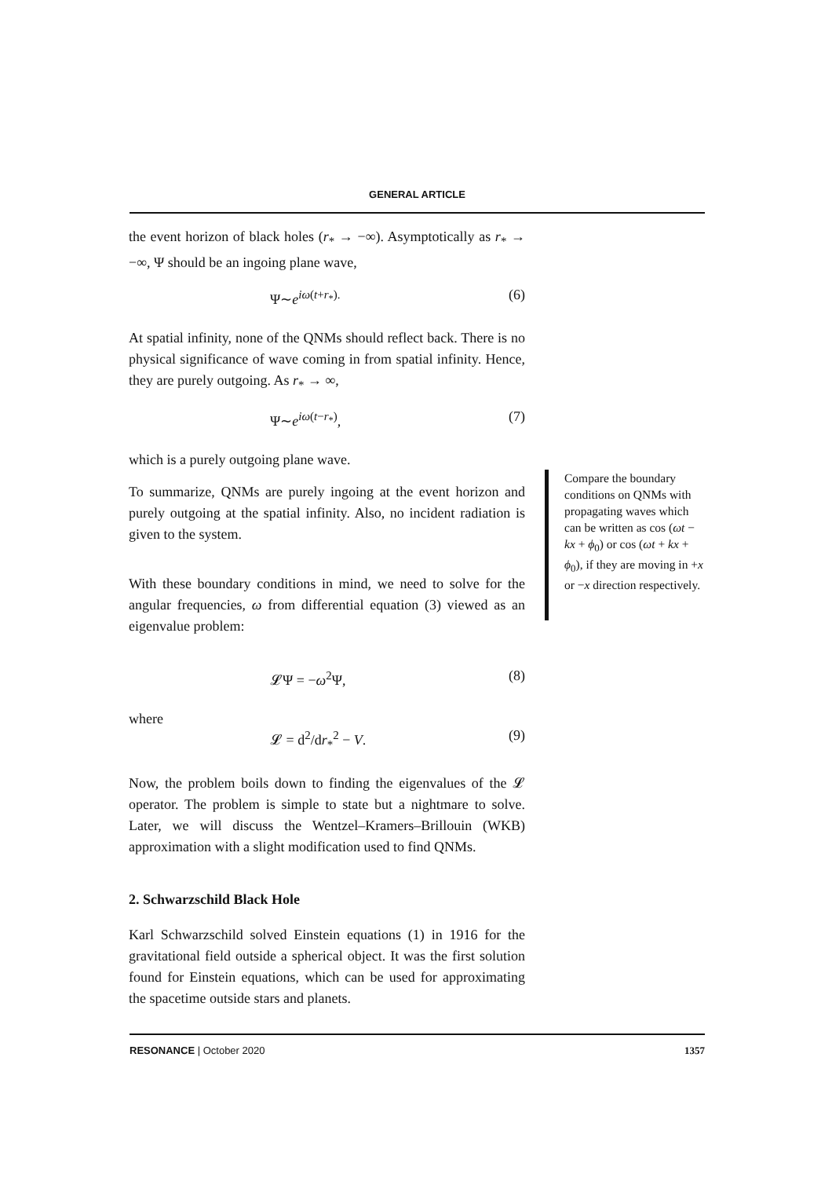GENERAL ARTICLE
the event horizon of black holes (r<sub>*</sub> → −∞). Asymptotically as r<sub>*</sub> → −∞, Ψ should be an ingoing plane wave,
Ψ∼e<sup>iω(t+r<sub>*</sub>).</sup> (6)
At spatial infinity, none of the QNMs should reflect back. There is no physical significance of wave coming in from spatial infinity. Hence, they are purely outgoing. As r<sub>*</sub> → ∞,
Ψ∼e<sup>iω(t−r<sub>*</sub>)</sup>, (7)
which is a purely outgoing plane wave.
To summarize, QNMs are purely ingoing at the event horizon and purely outgoing at the spatial infinity. Also, no incident radiation is given to the system.
With these boundary conditions in mind, we need to solve for the angular frequencies, ω from differential equation (3) viewed as an eigenvalue problem:
𝓛Ψ = −ω<sup>2</sup>Ψ, (8)
where
𝓛 = d<sup>2</sup>/dr<sub>*</sub><sup>2</sup> − V. (9)
Now, the problem boils down to finding the eigenvalues of the 𝓛 operator. The problem is simple to state but a nightmare to solve. Later, we will discuss the Wentzel–Kramers–Brillouin (WKB) approximation with a slight modification used to find QNMs.
2. Schwarzschild Black Hole
Karl Schwarzschild solved Einstein equations (1) in 1916 for the gravitational field outside a spherical object. It was the first solution found for Einstein equations, which can be used for approximating the spacetime outside stars and planets.
Compare the boundary conditions on QNMs with propagating waves which can be written as cos (ωt − kx + ϕ<sub>0</sub>) or cos (ωt + kx + ϕ<sub>0</sub>), if they are moving in +x or −x direction respectively.
RESONANCE | October 2020 1357